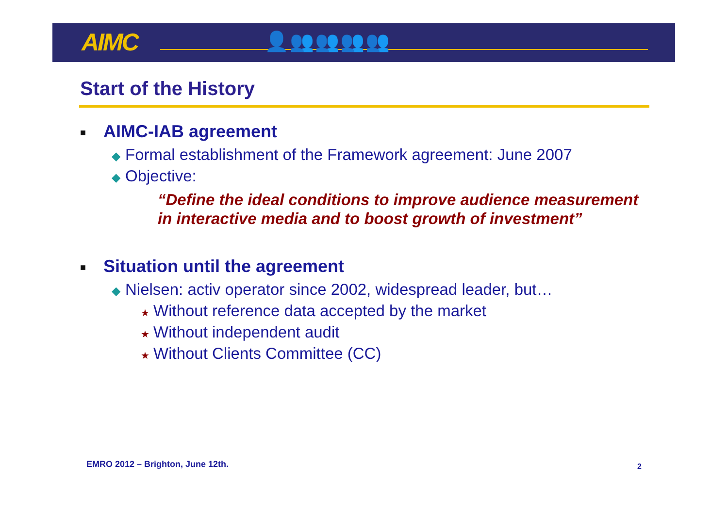AIMC 👤👥👥👥👥
Start of the History
■ AIMC-IAB agreement
◆ Formal establishment of the Framework agreement: June 2007
◆ Objective:
“Define the ideal conditions to improve audience measurement in interactive media and to boost growth of investment”
■ Situation until the agreement
◆ Nielsen: activ operator since 2002, widespread leader, but…
★ Without reference data accepted by the market
★ Without independent audit
★ Without Clients Committee (CC)
EMRO 2012 – Brighton, June 12th.
2